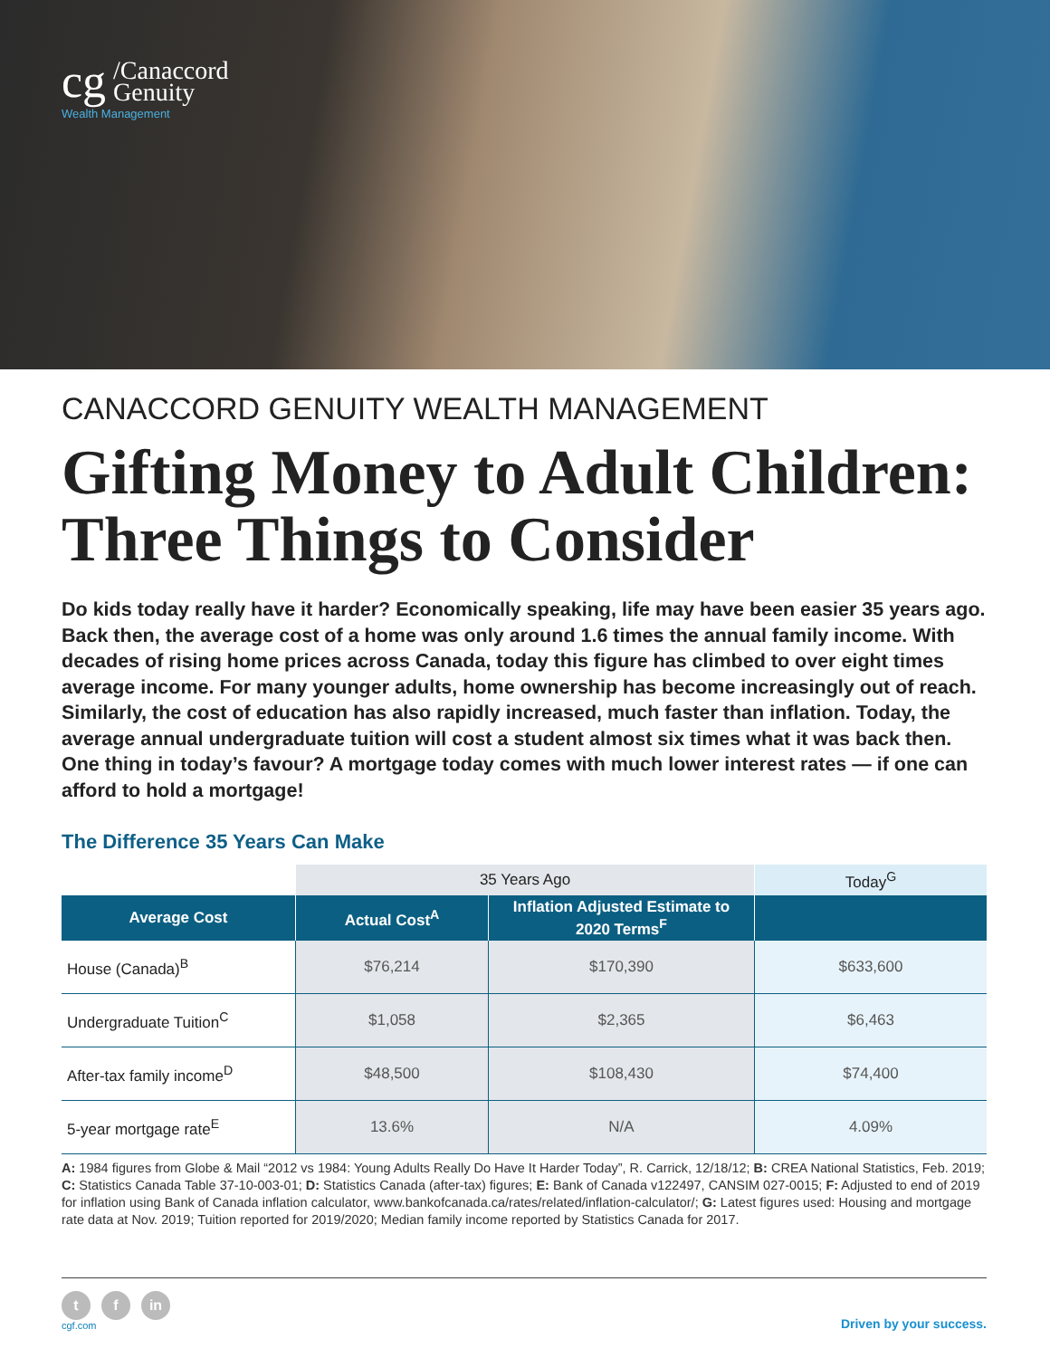cg /Canaccord
Genuity
Wealth Management
CANACCORD GENUITY WEALTH MANAGEMENT
Gifting Money to Adult Children: Three Things to Consider
Do kids today really have it harder? Economically speaking, life may have been easier 35 years ago. Back then, the average cost of a home was only around 1.6 times the annual family income. With decades of rising home prices across Canada, today this figure has climbed to over eight times average income. For many younger adults, home ownership has become increasingly out of reach. Similarly, the cost of education has also rapidly increased, much faster than inflation. Today, the average annual undergraduate tuition will cost a student almost six times what it was back then. One thing in today’s favour? A mortgage today comes with much lower interest rates — if one can afford to hold a mortgage!
The Difference 35 Years Can Make
| | 35 Years Ago | | Today<sup>G</sup> |
| Average Cost | Actual Cost<sup>A</sup> | Inflation Adjusted Estimate to 2020 Terms<sup>F</sup> | |
| House (Canada)<sup>B</sup> | $76,214 | $170,390 | $633,600 |
| Undergraduate Tuition<sup>C</sup> | $1,058 | $2,365 | $6,463 |
| After-tax family income<sup>D</sup> | $48,500 | $108,430 | $74,400 |
| 5-year mortgage rate<sup>E</sup> | 13.6% | N/A | 4.09% |
A: 1984 figures from Globe & Mail “2012 vs 1984: Young Adults Really Do Have It Harder Today”, R. Carrick, 12/18/12; B: CREA National Statistics, Feb. 2019; C: Statistics Canada Table 37-10-003-01; D: Statistics Canada (after-tax) figures; E: Bank of Canada v122497, CANSIM 027-0015; F: Adjusted to end of 2019 for inflation using Bank of Canada inflation calculator, www.bankofcanada.ca/rates/related/inflation-calculator/; G: Latest figures used: Housing and mortgage rate data at Nov. 2019; Tuition reported for 2019/2020; Median family income reported by Statistics Canada for 2017.
t f in
cgf.com
Driven by your success.